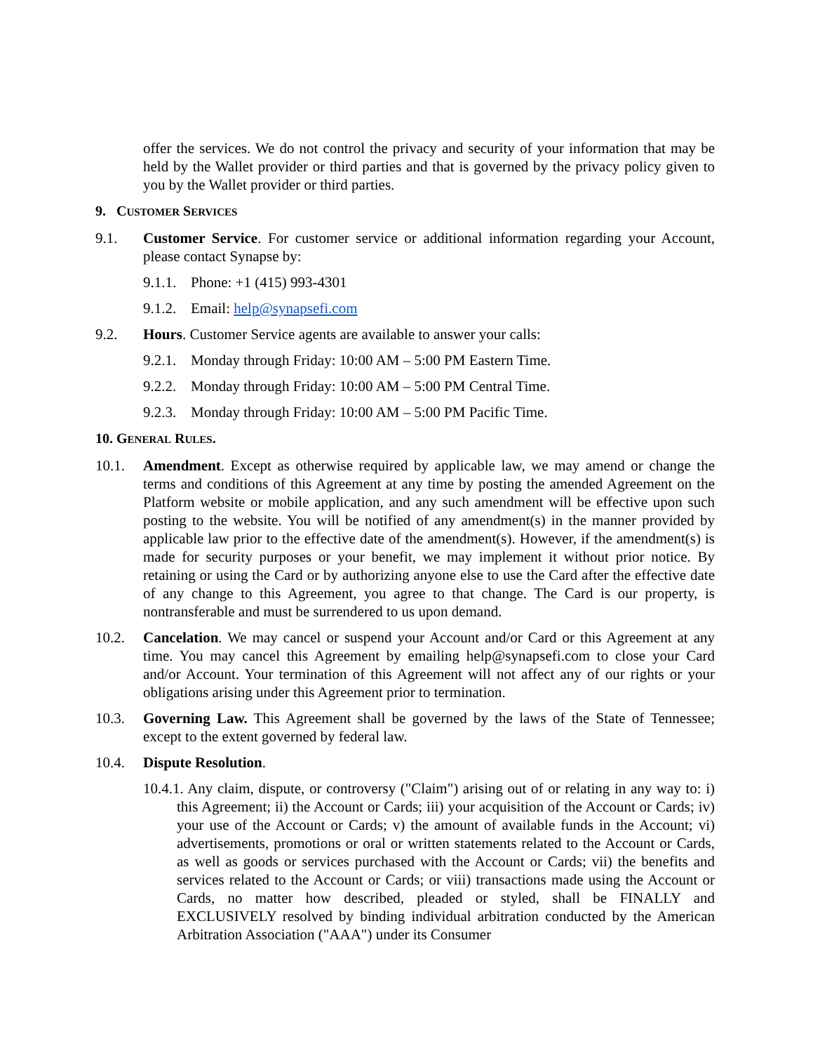offer the services. We do not control the privacy and security of your information that may be held by the Wallet provider or third parties and that is governed by the privacy policy given to you by the Wallet provider or third parties.
9. CUSTOMER SERVICES
9.1. Customer Service. For customer service or additional information regarding your Account, please contact Synapse by:
9.1.1.
Phone: +1 (415) 993-4301
9.1.2.
Email: help@synapsefi.com
9.2. Hours. Customer Service agents are available to answer your calls:
9.2.1.
Monday through Friday: 10:00 AM – 5:00 PM Eastern Time.
9.2.2.
Monday through Friday: 10:00 AM – 5:00 PM Central Time.
9.2.3.
Monday through Friday: 10:00 AM – 5:00 PM Pacific Time.
10. GENERAL RULES.
10.1. Amendment. Except as otherwise required by applicable law, we may amend or change the terms and conditions of this Agreement at any time by posting the amended Agreement on the Platform website or mobile application, and any such amendment will be effective upon such posting to the website. You will be notified of any amendment(s) in the manner provided by applicable law prior to the effective date of the amendment(s). However, if the amendment(s) is made for security purposes or your benefit, we may implement it without prior notice. By retaining or using the Card or by authorizing anyone else to use the Card after the effective date of any change to this Agreement, you agree to that change. The Card is our property, is nontransferable and must be surrendered to us upon demand.
10.2. Cancelation. We may cancel or suspend your Account and/or Card or this Agreement at any time. You may cancel this Agreement by emailing help@synapsefi.com to close your Card and/or Account. Your termination of this Agreement will not affect any of our rights or your obligations arising under this Agreement prior to termination.
10.3. Governing Law. This Agreement shall be governed by the laws of the State of Tennessee; except to the extent governed by federal law.
10.4. Dispute Resolution.
10.4.1. Any claim, dispute, or controversy ("Claim") arising out of or relating in any way to: i) this Agreement; ii) the Account or Cards; iii) your acquisition of the Account or Cards; iv) your use of the Account or Cards; v) the amount of available funds in the Account; vi) advertisements, promotions or oral or written statements related to the Account or Cards, as well as goods or services purchased with the Account or Cards; vii) the benefits and services related to the Account or Cards; or viii) transactions made using the Account or Cards, no matter how described, pleaded or styled, shall be FINALLY and EXCLUSIVELY resolved by binding individual arbitration conducted by the American Arbitration Association ("AAA") under its Consumer